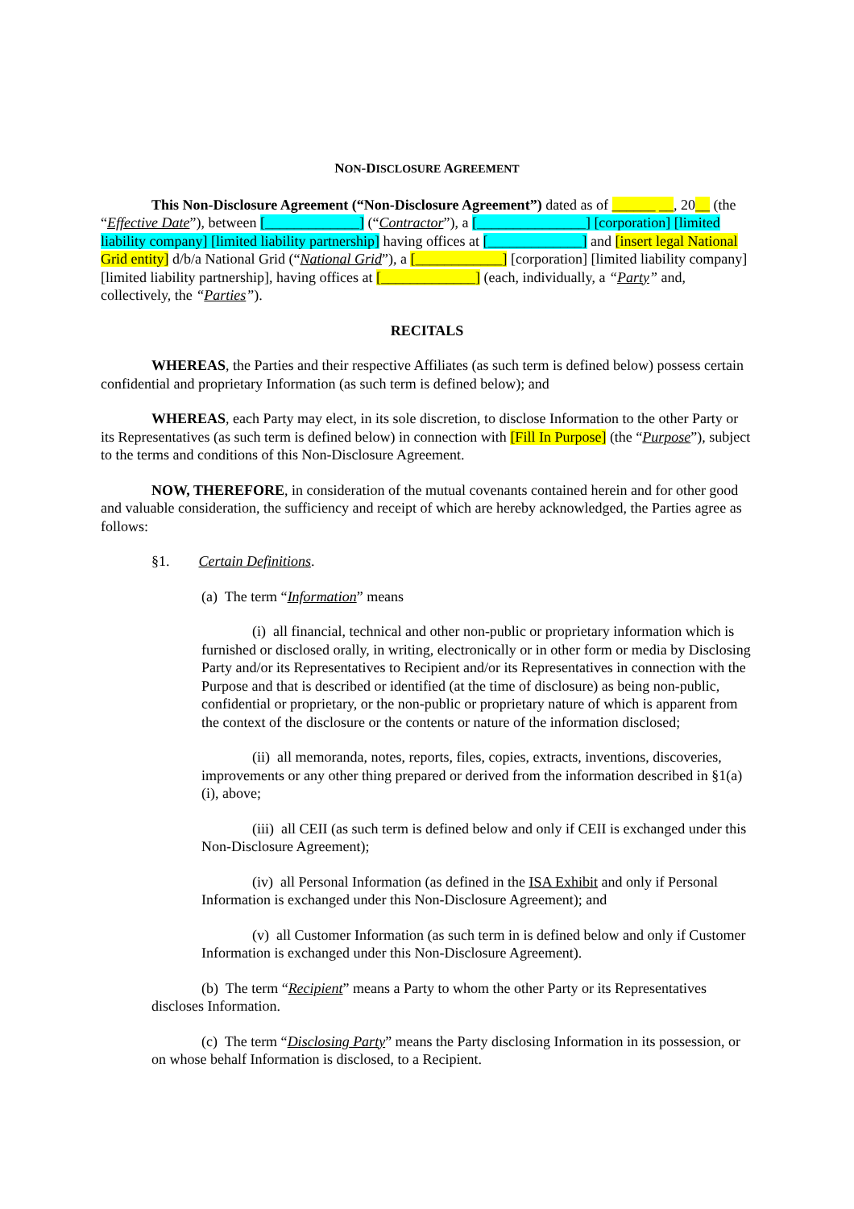NON-DISCLOSURE AGREEMENT
This Non-Disclosure Agreement (“Non-Disclosure Agreement”) dated as of ______ __, 20__ (the “Effective Date”), between [_____________] (“Contractor”), a [_______________] [corporation] [limited liability company] [limited liability partnership] having offices at [_____________] and [insert legal National Grid entity] d/b/a National Grid (“National Grid”), a [____________] [corporation] [limited liability company][limited liability partnership], having offices at [_____________] (each, individually, a “Party” and, collectively, the “Parties”).
RECITALS
WHEREAS, the Parties and their respective Affiliates (as such term is defined below) possess certain confidential and proprietary Information (as such term is defined below); and
WHEREAS, each Party may elect, in its sole discretion, to disclose Information to the other Party or its Representatives (as such term is defined below) in connection with [Fill In Purpose] (the “Purpose”), subject to the terms and conditions of this Non-Disclosure Agreement.
NOW, THEREFORE, in consideration of the mutual covenants contained herein and for other good and valuable consideration, the sufficiency and receipt of which are hereby acknowledged, the Parties agree as follows:
§1. Certain Definitions.
(a) The term “Information” means
(i) all financial, technical and other non-public or proprietary information which is furnished or disclosed orally, in writing, electronically or in other form or media by Disclosing Party and/or its Representatives to Recipient and/or its Representatives in connection with the Purpose and that is described or identified (at the time of disclosure) as being non-public, confidential or proprietary, or the non-public or proprietary nature of which is apparent from the context of the disclosure or the contents or nature of the information disclosed;
(ii) all memoranda, notes, reports, files, copies, extracts, inventions, discoveries, improvements or any other thing prepared or derived from the information described in §1(a)(i), above;
(iii) all CEII (as such term is defined below and only if CEII is exchanged under this Non-Disclosure Agreement);
(iv) all Personal Information (as defined in the ISA Exhibit and only if Personal Information is exchanged under this Non-Disclosure Agreement); and
(v) all Customer Information (as such term in is defined below and only if Customer Information is exchanged under this Non-Disclosure Agreement).
(b) The term “Recipient” means a Party to whom the other Party or its Representatives discloses Information.
(c) The term “Disclosing Party” means the Party disclosing Information in its possession, or on whose behalf Information is disclosed, to a Recipient.